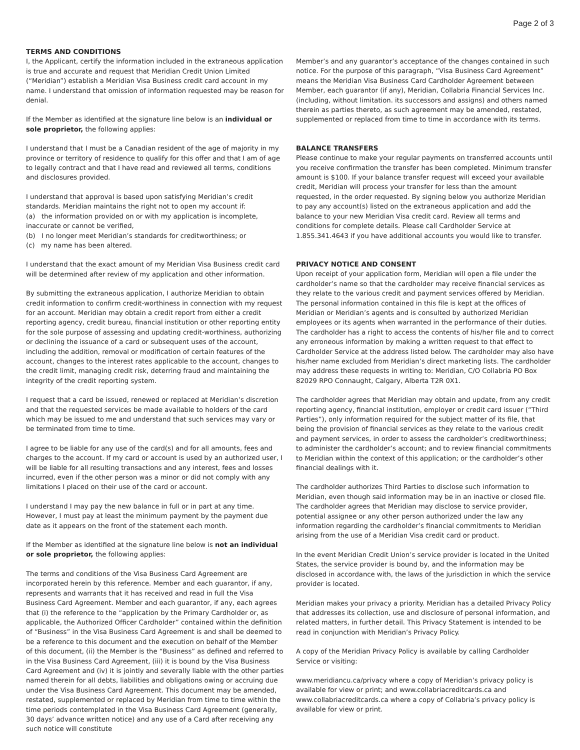Page 2 of 3
TERMS AND CONDITIONS
I, the Applicant, certify the information included in the extraneous application is true and accurate and request that Meridian Credit Union Limited (“Meridian”) establish a Meridian Visa Business credit card account in my name. I understand that omission of information requested may be reason for denial.
If the Member as identified at the signature line below is an individual or sole proprietor, the following applies:
I understand that I must be a Canadian resident of the age of majority in my province or territory of residence to qualify for this offer and that I am of age to legally contract and that I have read and reviewed all terms, conditions and disclosures provided.
I understand that approval is based upon satisfying Meridian’s credit standards. Meridian maintains the right not to open my account if:
(a) the information provided on or with my application is incomplete, inaccurate or cannot be verified,
(b) I no longer meet Meridian’s standards for creditworthiness; or
(c) my name has been altered.
I understand that the exact amount of my Meridian Visa Business credit card will be determined after review of my application and other information.
By submitting the extraneous application, I authorize Meridian to obtain credit information to confirm credit-worthiness in connection with my request for an account. Meridian may obtain a credit report from either a credit reporting agency, credit bureau, financial institution or other reporting entity for the sole purpose of assessing and updating credit-worthiness, authorizing or declining the issuance of a card or subsequent uses of the account, including the addition, removal or modification of certain features of the account, changes to the interest rates applicable to the account, changes to the credit limit, managing credit risk, deterring fraud and maintaining the integrity of the credit reporting system.
I request that a card be issued, renewed or replaced at Meridian’s discretion and that the requested services be made available to holders of the card which may be issued to me and understand that such services may vary or be terminated from time to time.
I agree to be liable for any use of the card(s) and for all amounts, fees and charges to the account. If my card or account is used by an authorized user, I will be liable for all resulting transactions and any interest, fees and losses incurred, even if the other person was a minor or did not comply with any limitations I placed on their use of the card or account.
I understand I may pay the new balance in full or in part at any time. However, I must pay at least the minimum payment by the payment due date as it appears on the front of the statement each month.
If the Member as identified at the signature line below is not an individual or sole proprietor, the following applies:
The terms and conditions of the Visa Business Card Agreement are incorporated herein by this reference. Member and each guarantor, if any, represents and warrants that it has received and read in full the Visa Business Card Agreement. Member and each guarantor, if any, each agrees that (i) the reference to the “application by the Primary Cardholder or, as applicable, the Authorized Officer Cardholder” contained within the definition of “Business” in the Visa Business Card Agreement is and shall be deemed to be a reference to this document and the execution on behalf of the Member of this document, (ii) the Member is the “Business” as defined and referred to in the Visa Business Card Agreement, (iii) it is bound by the Visa Business Card Agreement and (iv) it is jointly and severally liable with the other parties named therein for all debts, liabilities and obligations owing or accruing due under the Visa Business Card Agreement. This document may be amended, restated, supplemented or replaced by Meridian from time to time within the time periods contemplated in the Visa Business Card Agreement (generally, 30 days’ advance written notice) and any use of a Card after receiving any such notice will constitute
Member’s and any guarantor’s acceptance of the changes contained in such notice. For the purpose of this paragraph, “Visa Business Card Agreement” means the Meridian Visa Business Card Cardholder Agreement between Member, each guarantor (if any), Meridian, Collabria Financial Services Inc. (including, without limitation. its successors and assigns) and others named therein as parties thereto, as such agreement may be amended, restated, supplemented or replaced from time to time in accordance with its terms.
BALANCE TRANSFERS
Please continue to make your regular payments on transferred accounts until you receive confirmation the transfer has been completed. Minimum transfer amount is $100. If your balance transfer request will exceed your available credit, Meridian will process your transfer for less than the amount requested, in the order requested. By signing below you authorize Meridian to pay any account(s) listed on the extraneous application and add the balance to your new Meridian Visa credit card. Review all terms and conditions for complete details. Please call Cardholder Service at 1.855.341.4643 if you have additional accounts you would like to transfer.
PRIVACY NOTICE AND CONSENT
Upon receipt of your application form, Meridian will open a file under the cardholder’s name so that the cardholder may receive financial services as they relate to the various credit and payment services offered by Meridian. The personal information contained in this file is kept at the offices of Meridian or Meridian’s agents and is consulted by authorized Meridian employees or its agents when warranted in the performance of their duties. The cardholder has a right to access the contents of his/her file and to correct any erroneous information by making a written request to that effect to Cardholder Service at the address listed below. The cardholder may also have his/her name excluded from Meridian’s direct marketing lists. The cardholder may address these requests in writing to: Meridian, C/O Collabria PO Box 82029 RPO Connaught, Calgary, Alberta T2R 0X1.
The cardholder agrees that Meridian may obtain and update, from any credit reporting agency, financial institution, employer or credit card issuer (“Third Parties”), only information required for the subject matter of its file, that being the provision of financial services as they relate to the various credit and payment services, in order to assess the cardholder’s creditworthiness; to administer the cardholder’s account; and to review financial commitments to Meridian within the context of this application; or the cardholder’s other financial dealings with it.
The cardholder authorizes Third Parties to disclose such information to Meridian, even though said information may be in an inactive or closed file. The cardholder agrees that Meridian may disclose to service provider, potential assignee or any other person authorized under the law any information regarding the cardholder’s financial commitments to Meridian arising from the use of a Meridian Visa credit card or product.
In the event Meridian Credit Union’s service provider is located in the United States, the service provider is bound by, and the information may be disclosed in accordance with, the laws of the jurisdiction in which the service provider is located.
Meridian makes your privacy a priority. Meridian has a detailed Privacy Policy that addresses its collection, use and disclosure of personal information, and related matters, in further detail. This Privacy Statement is intended to be read in conjunction with Meridian’s Privacy Policy.
A copy of the Meridian Privacy Policy is available by calling Cardholder Service or visiting:
www.meridiancu.ca/privacy where a copy of Meridian’s privacy policy is available for view or print; and www.collabriacreditcards.ca and www.collabriacreditcards.ca where a copy of Collabria’s privacy policy is available for view or print.